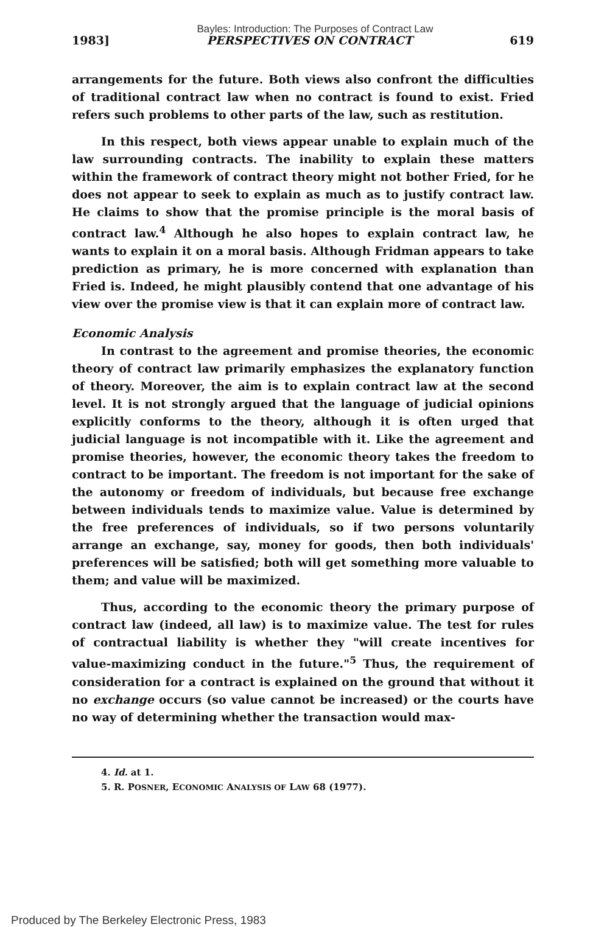Bayles: Introduction: The Purposes of Contract Law
1983] PERSPECTIVES ON CONTRACT 619
arrangements for the future. Both views also confront the difficulties of traditional contract law when no contract is found to exist. Fried refers such problems to other parts of the law, such as restitution.
In this respect, both views appear unable to explain much of the law surrounding contracts. The inability to explain these matters within the framework of contract theory might not bother Fried, for he does not appear to seek to explain as much as to justify contract law. He claims to show that the promise principle is the moral basis of contract law.<sup>4</sup> Although he also hopes to explain contract law, he wants to explain it on a moral basis. Although Fridman appears to take prediction as primary, he is more concerned with explanation than Fried is. Indeed, he might plausibly contend that one advantage of his view over the promise view is that it can explain more of contract law.
Economic Analysis
In contrast to the agreement and promise theories, the economic theory of contract law primarily emphasizes the explanatory function of theory. Moreover, the aim is to explain contract law at the second level. It is not strongly argued that the language of judicial opinions explicitly conforms to the theory, although it is often urged that judicial language is not incompatible with it. Like the agreement and promise theories, however, the economic theory takes the freedom to contract to be important. The freedom is not important for the sake of the autonomy or freedom of individuals, but because free exchange between individuals tends to maximize value. Value is determined by the free preferences of individuals, so if two persons voluntarily arrange an exchange, say, money for goods, then both individuals' preferences will be satisfied; both will get something more valuable to them; and value will be maximized.
Thus, according to the economic theory the primary purpose of contract law (indeed, all law) is to maximize value. The test for rules of contractual liability is whether they "will create incentives for value-maximizing conduct in the future."<sup>5</sup> Thus, the requirement of consideration for a contract is explained on the ground that without it no exchange occurs (so value cannot be increased) or the courts have no way of determining whether the transaction would max-
4. Id. at 1.
5. R. POSNER, ECONOMIC ANALYSIS OF LAW 68 (1977).
Produced by The Berkeley Electronic Press, 1983